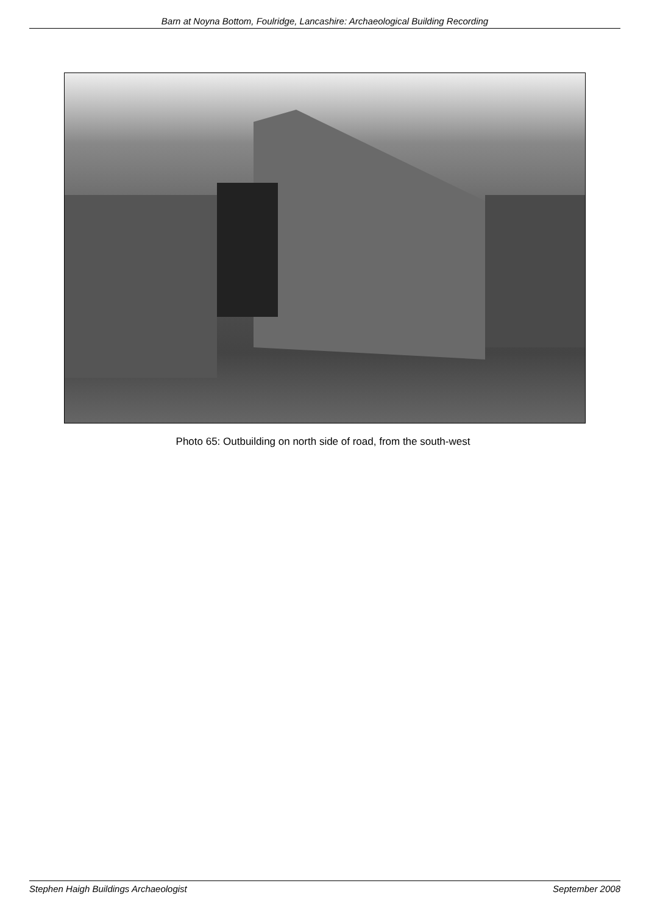Barn at Noyna Bottom, Foulridge, Lancashire: Archaeological Building Recording
Photo 65: Outbuilding on north side of road, from the south-west
Stephen Haigh Buildings Archaeologist September 2008